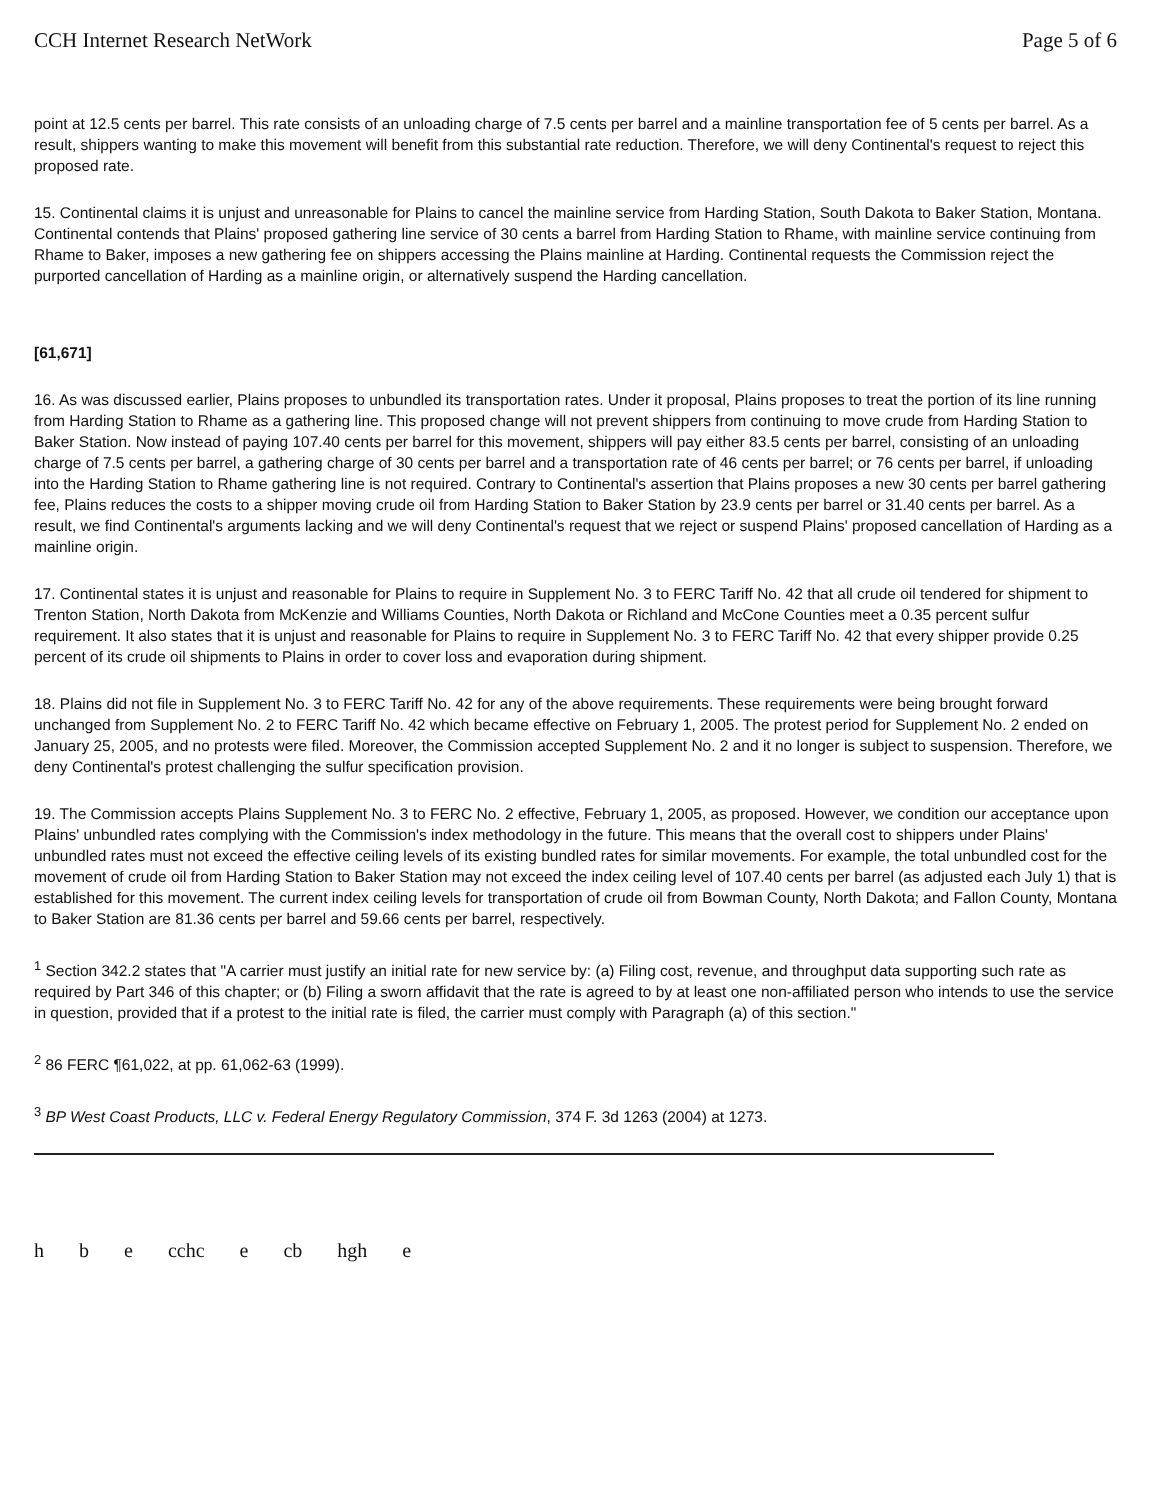CCH Internet Research NetWork Page 5 of 6
point at 12.5 cents per barrel. This rate consists of an unloading charge of 7.5 cents per barrel and a mainline transportation fee of 5 cents per barrel. As a result, shippers wanting to make this movement will benefit from this substantial rate reduction. Therefore, we will deny Continental's request to reject this proposed rate.
15. Continental claims it is unjust and unreasonable for Plains to cancel the mainline service from Harding Station, South Dakota to Baker Station, Montana. Continental contends that Plains' proposed gathering line service of 30 cents a barrel from Harding Station to Rhame, with mainline service continuing from Rhame to Baker, imposes a new gathering fee on shippers accessing the Plains mainline at Harding. Continental requests the Commission reject the purported cancellation of Harding as a mainline origin, or alternatively suspend the Harding cancellation.
[61,671]
16. As was discussed earlier, Plains proposes to unbundled its transportation rates. Under it proposal, Plains proposes to treat the portion of its line running from Harding Station to Rhame as a gathering line. This proposed change will not prevent shippers from continuing to move crude from Harding Station to Baker Station. Now instead of paying 107.40 cents per barrel for this movement, shippers will pay either 83.5 cents per barrel, consisting of an unloading charge of 7.5 cents per barrel, a gathering charge of 30 cents per barrel and a transportation rate of 46 cents per barrel; or 76 cents per barrel, if unloading into the Harding Station to Rhame gathering line is not required. Contrary to Continental's assertion that Plains proposes a new 30 cents per barrel gathering fee, Plains reduces the costs to a shipper moving crude oil from Harding Station to Baker Station by 23.9 cents per barrel or 31.40 cents per barrel. As a result, we find Continental's arguments lacking and we will deny Continental's request that we reject or suspend Plains' proposed cancellation of Harding as a mainline origin.
17. Continental states it is unjust and reasonable for Plains to require in Supplement No. 3 to FERC Tariff No. 42 that all crude oil tendered for shipment to Trenton Station, North Dakota from McKenzie and Williams Counties, North Dakota or Richland and McCone Counties meet a 0.35 percent sulfur requirement. It also states that it is unjust and reasonable for Plains to require in Supplement No. 3 to FERC Tariff No. 42 that every shipper provide 0.25 percent of its crude oil shipments to Plains in order to cover loss and evaporation during shipment.
18. Plains did not file in Supplement No. 3 to FERC Tariff No. 42 for any of the above requirements. These requirements were being brought forward unchanged from Supplement No. 2 to FERC Tariff No. 42 which became effective on February 1, 2005. The protest period for Supplement No. 2 ended on January 25, 2005, and no protests were filed. Moreover, the Commission accepted Supplement No. 2 and it no longer is subject to suspension. Therefore, we deny Continental's protest challenging the sulfur specification provision.
19. The Commission accepts Plains Supplement No. 3 to FERC No. 2 effective, February 1, 2005, as proposed. However, we condition our acceptance upon Plains' unbundled rates complying with the Commission's index methodology in the future. This means that the overall cost to shippers under Plains' unbundled rates must not exceed the effective ceiling levels of its existing bundled rates for similar movements. For example, the total unbundled cost for the movement of crude oil from Harding Station to Baker Station may not exceed the index ceiling level of 107.40 cents per barrel (as adjusted each July 1) that is established for this movement. The current index ceiling levels for transportation of crude oil from Bowman County, North Dakota; and Fallon County, Montana to Baker Station are 81.36 cents per barrel and 59.66 cents per barrel, respectively.
<sup>1</sup> Section 342.2 states that "A carrier must justify an initial rate for new service by: (a) Filing cost, revenue, and throughput data supporting such rate as required by Part 346 of this chapter; or (b) Filing a sworn affidavit that the rate is agreed to by at least one non-affiliated person who intends to use the service in question, provided that if a protest to the initial rate is filed, the carrier must comply with Paragraph (a) of this section."
<sup>2</sup> 86 FERC ¶61,022, at pp. 61,062-63 (1999).
<sup>3</sup> BP West Coast Products, LLC v. Federal Energy Regulatory Commission, 374 F. 3d 1263 (2004) at 1273.
h b e cchc e cb hgh e